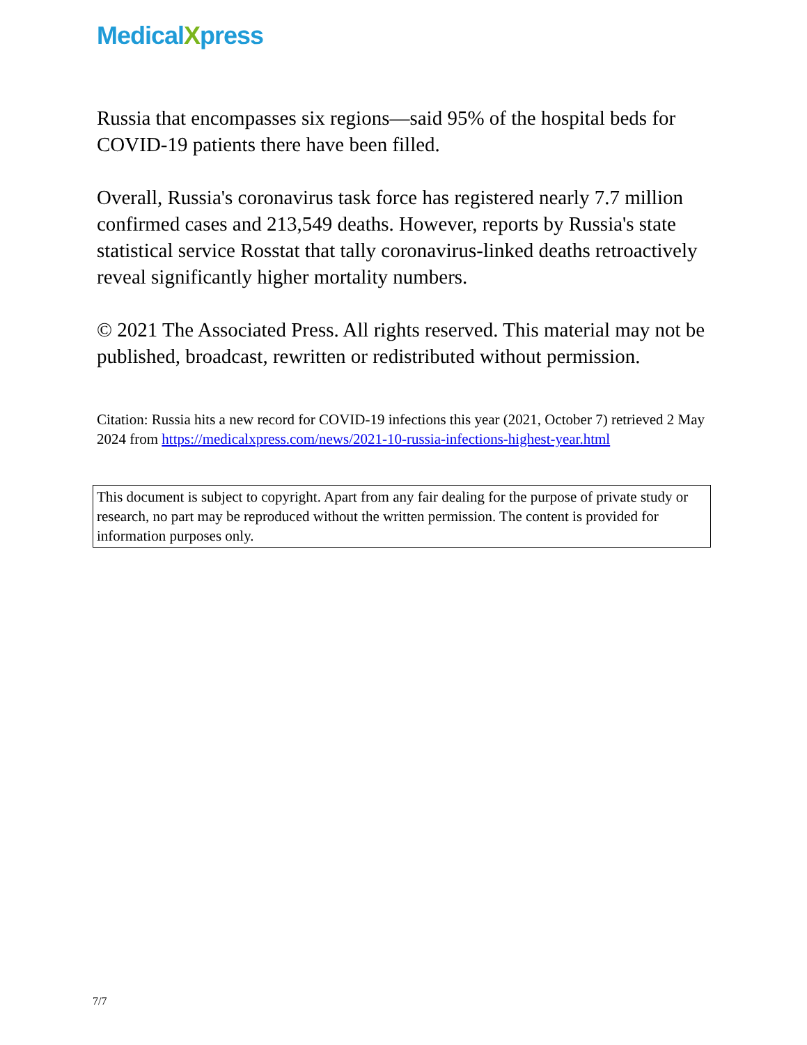MedicalXpress
Russia that encompasses six regions—said 95% of the hospital beds for COVID-19 patients there have been filled.
Overall, Russia's coronavirus task force has registered nearly 7.7 million confirmed cases and 213,549 deaths. However, reports by Russia's state statistical service Rosstat that tally coronavirus-linked deaths retroactively reveal significantly higher mortality numbers.
© 2021 The Associated Press. All rights reserved. This material may not be published, broadcast, rewritten or redistributed without permission.
Citation: Russia hits a new record for COVID-19 infections this year (2021, October 7) retrieved 2 May 2024 from https://medicalxpress.com/news/2021-10-russia-infections-highest-year.html
This document is subject to copyright. Apart from any fair dealing for the purpose of private study or research, no part may be reproduced without the written permission. The content is provided for information purposes only.
7/7